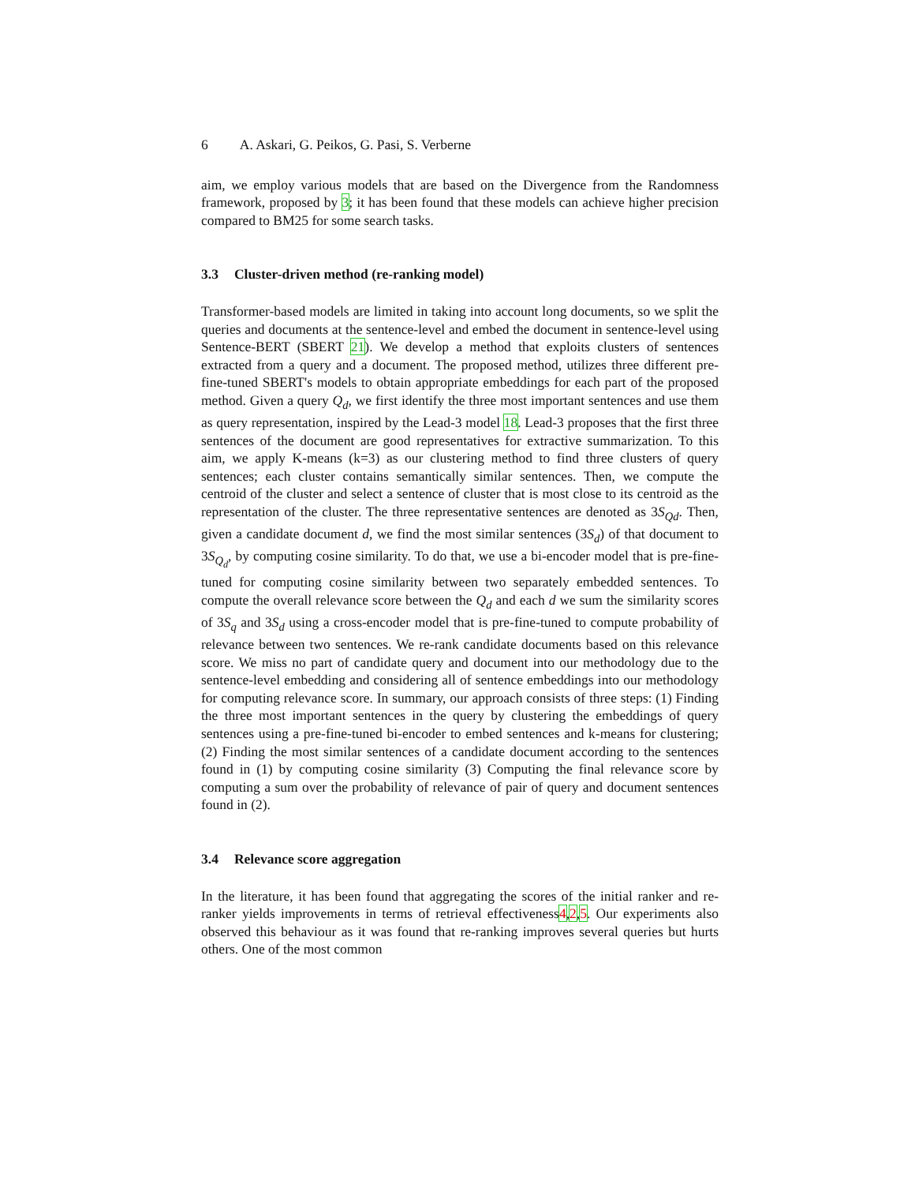6 A. Askari, G. Peikos, G. Pasi, S. Verberne
aim, we employ various models that are based on the Divergence from the Randomness framework, proposed by 3; it has been found that these models can achieve higher precision compared to BM25 for some search tasks.
3.3 Cluster-driven method (re-ranking model)
Transformer-based models are limited in taking into account long documents, so we split the queries and documents at the sentence-level and embed the document in sentence-level using Sentence-BERT (SBERT 21). We develop a method that exploits clusters of sentences extracted from a query and a document. The proposed method, utilizes three different pre-fine-tuned SBERT's models to obtain appropriate embeddings for each part of the proposed method. Given a query Q<sub>d</sub>, we first identify the three most important sentences and use them as query representation, inspired by the Lead-3 model 18. Lead-3 proposes that the first three sentences of the document are good representatives for extractive summarization. To this aim, we apply K-means (k=3) as our clustering method to find three clusters of query sentences; each cluster contains semantically similar sentences. Then, we compute the centroid of the cluster and select a sentence of cluster that is most close to its centroid as the representation of the cluster. The three representative sentences are denoted as 3S<sub>Qd</sub>. Then, given a candidate document d, we find the most similar sentences (3S<sub>d</sub>) of that document to 3S<sub>Q<sub>d</sub></sub>, by computing cosine similarity. To do that, we use a bi-encoder model that is pre-fine-tuned for computing cosine similarity between two separately embedded sentences. To compute the overall relevance score between the Q<sub>d</sub> and each d we sum the similarity scores of 3S<sub>q</sub> and 3S<sub>d</sub> using a cross-encoder model that is pre-fine-tuned to compute probability of relevance between two sentences. We re-rank candidate documents based on this relevance score. We miss no part of candidate query and document into our methodology due to the sentence-level embedding and considering all of sentence embeddings into our methodology for computing relevance score. In summary, our approach consists of three steps: (1) Finding the three most important sentences in the query by clustering the embeddings of query sentences using a pre-fine-tuned bi-encoder to embed sentences and k-means for clustering; (2) Finding the most similar sentences of a candidate document according to the sentences found in (1) by computing cosine similarity (3) Computing the final relevance score by computing a sum over the probability of relevance of pair of query and document sentences found in (2).
3.4 Relevance score aggregation
In the literature, it has been found that aggregating the scores of the initial ranker and re-ranker yields improvements in terms of retrieval effectiveness4,2,5. Our experiments also observed this behaviour as it was found that re-ranking improves several queries but hurts others. One of the most common